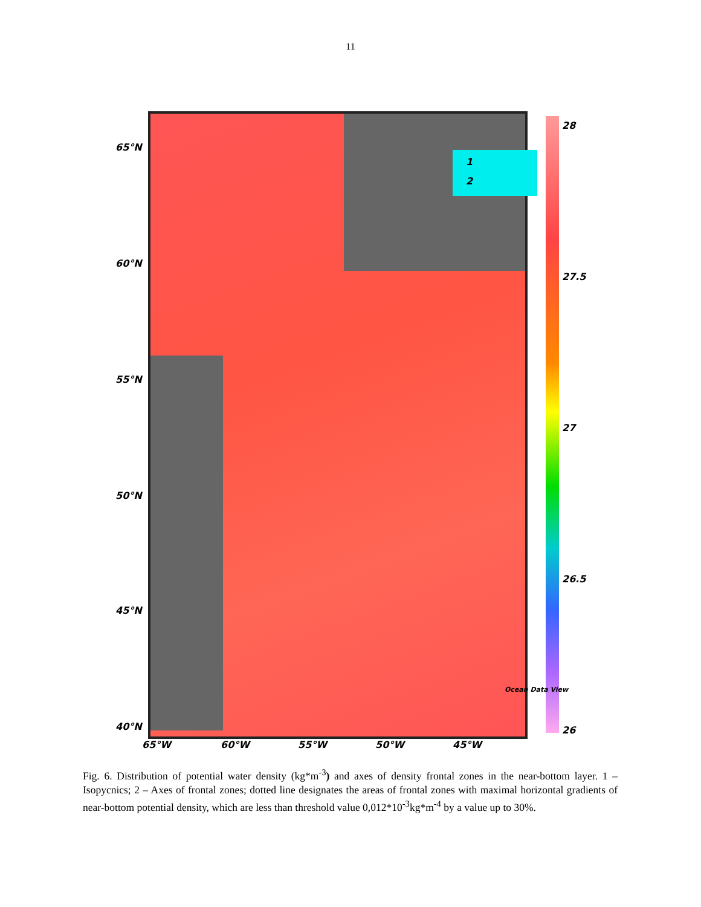11
1
2
65°N
60°N
55°N
50°N
45°N
40°N
28
27.5
27
26.5
26
65°W 60°W 55°W 50°W 45°W
Ocean Data View
Fig. 6. Distribution of potential water density (kg*m<sup>-3</sup>) and axes of density frontal zones in the near-bottom layer. 1 – Isopycnics; 2 – Axes of frontal zones; dotted line designates the areas of frontal zones with maximal horizontal gradients of near-bottom potential density, which are less than threshold value 0,012*10<sup>-3</sup>kg*m<sup>-4</sup> by a value up to 30%.